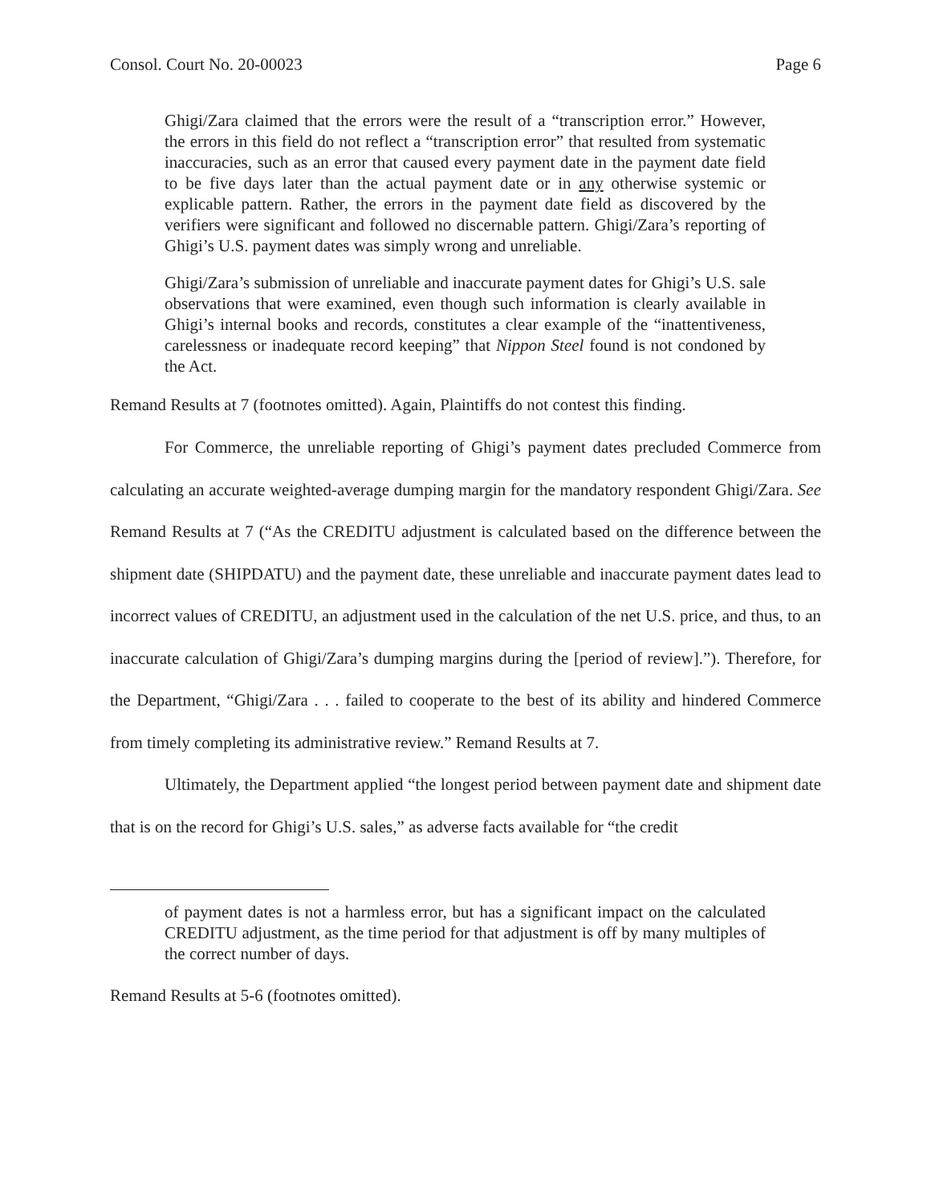Consol. Court No. 20-00023 Page 6
Ghigi/Zara claimed that the errors were the result of a “transcription error.” However, the errors in this field do not reflect a “transcription error” that resulted from systematic inaccuracies, such as an error that caused every payment date in the payment date field to be five days later than the actual payment date or in any otherwise systemic or explicable pattern. Rather, the errors in the payment date field as discovered by the verifiers were significant and followed no discernable pattern. Ghigi/Zara’s reporting of Ghigi’s U.S. payment dates was simply wrong and unreliable.
Ghigi/Zara’s submission of unreliable and inaccurate payment dates for Ghigi’s U.S. sale observations that were examined, even though such information is clearly available in Ghigi’s internal books and records, constitutes a clear example of the “inattentiveness, carelessness or inadequate record keeping” that Nippon Steel found is not condoned by the Act.
Remand Results at 7 (footnotes omitted). Again, Plaintiffs do not contest this finding.
For Commerce, the unreliable reporting of Ghigi’s payment dates precluded Commerce from calculating an accurate weighted-average dumping margin for the mandatory respondent Ghigi/Zara. See Remand Results at 7 (“As the CREDITU adjustment is calculated based on the difference between the shipment date (SHIPDATU) and the payment date, these unreliable and inaccurate payment dates lead to incorrect values of CREDITU, an adjustment used in the calculation of the net U.S. price, and thus, to an inaccurate calculation of Ghigi/Zara’s dumping margins during the [period of review].”). Therefore, for the Department, “Ghigi/Zara . . . failed to cooperate to the best of its ability and hindered Commerce from timely completing its administrative review.” Remand Results at 7.
Ultimately, the Department applied “the longest period between payment date and shipment date that is on the record for Ghigi’s U.S. sales,” as adverse facts available for “the credit
of payment dates is not a harmless error, but has a significant impact on the calculated CREDITU adjustment, as the time period for that adjustment is off by many multiples of the correct number of days.
Remand Results at 5-6 (footnotes omitted).